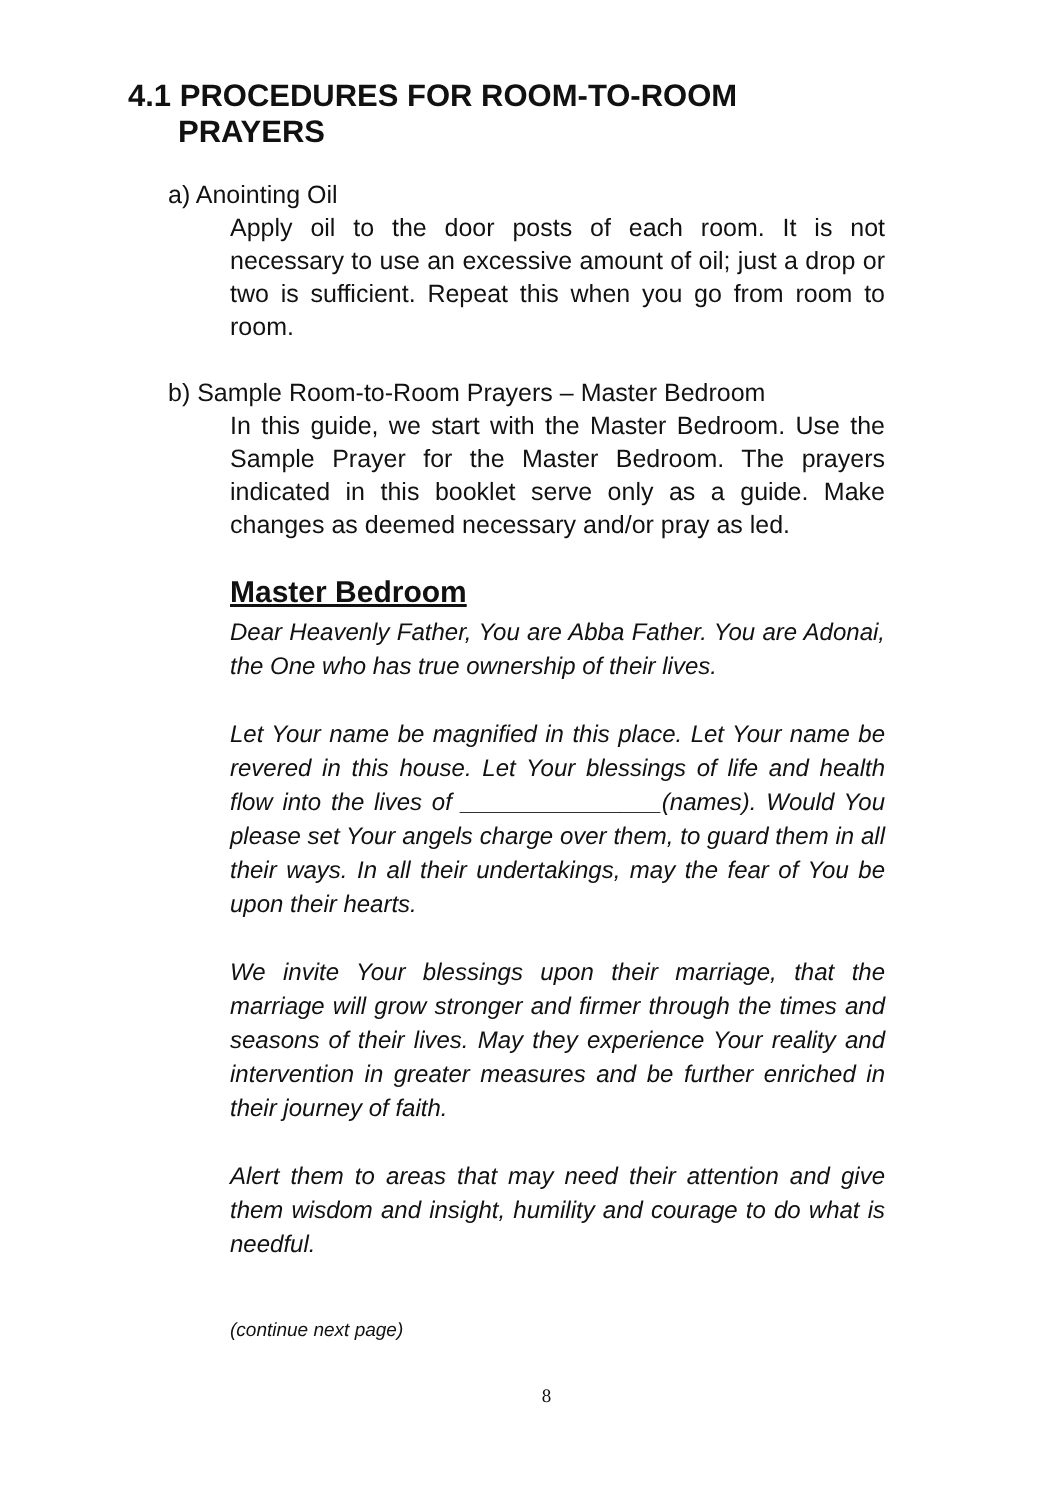4.1 PROCEDURES FOR ROOM-TO-ROOM
PRAYERS
a) Anointing Oil
Apply oil to the door posts of each room. It is not necessary to use an excessive amount of oil; just a drop or two is sufficient. Repeat this when you go from room to room.
b) Sample Room-to-Room Prayers – Master Bedroom
In this guide, we start with the Master Bedroom. Use the Sample Prayer for the Master Bedroom. The prayers indicated in this booklet serve only as a guide. Make changes as deemed necessary and/or pray as led.
Master Bedroom
Dear Heavenly Father, You are Abba Father. You are Adonai, the One who has true ownership of their lives.
Let Your name be magnified in this place. Let Your name be revered in this house. Let Your blessings of life and health flow into the lives of _______________(names). Would You please set Your angels charge over them, to guard them in all their ways. In all their undertakings, may the fear of You be upon their hearts.
We invite Your blessings upon their marriage, that the marriage will grow stronger and firmer through the times and seasons of their lives. May they experience Your reality and intervention in greater measures and be further enriched in their journey of faith.
Alert them to areas that may need their attention and give them wisdom and insight, humility and courage to do what is needful.
(continue next page)
8